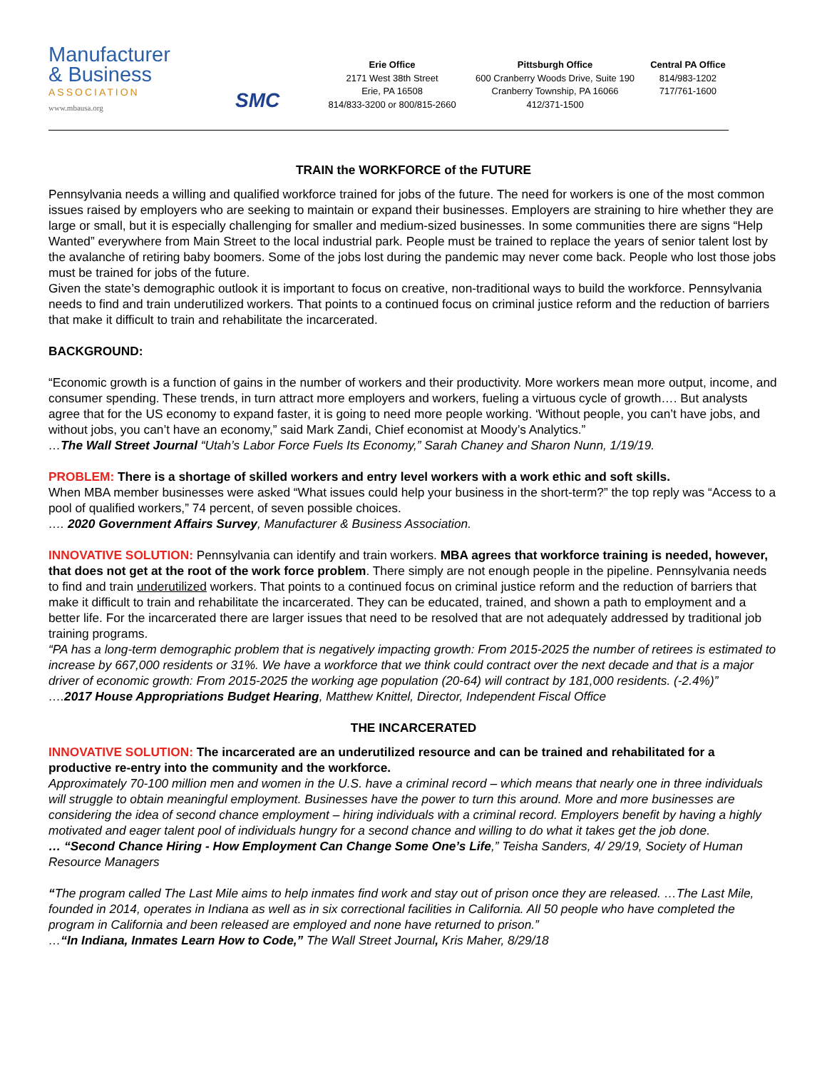Manufacturer
& Business
ASSOCIATION
www.mbausa.org
SMC
Erie Office
2171 West 38th Street
Erie, PA 16508
814/833-3200 or 800/815-2660
Pittsburgh Office
600 Cranberry Woods Drive, Suite 190
Cranberry Township, PA 16066
412/371-1500
Central PA Office
814/983-1202
717/761-1600
TRAIN the WORKFORCE of the FUTURE
Pennsylvania needs a willing and qualified workforce trained for jobs of the future. The need for workers is one of the most common issues raised by employers who are seeking to maintain or expand their businesses. Employers are straining to hire whether they are large or small, but it is especially challenging for smaller and medium-sized businesses. In some communities there are signs “Help Wanted” everywhere from Main Street to the local industrial park. People must be trained to replace the years of senior talent lost by the avalanche of retiring baby boomers. Some of the jobs lost during the pandemic may never come back. People who lost those jobs must be trained for jobs of the future.
Given the state’s demographic outlook it is important to focus on creative, non-traditional ways to build the workforce. Pennsylvania needs to find and train underutilized workers. That points to a continued focus on criminal justice reform and the reduction of barriers that make it difficult to train and rehabilitate the incarcerated.
BACKGROUND:
“Economic growth is a function of gains in the number of workers and their productivity. More workers mean more output, income, and consumer spending. These trends, in turn attract more employers and workers, fueling a virtuous cycle of growth…. But analysts agree that for the US economy to expand faster, it is going to need more people working. ‘Without people, you can’t have jobs, and without jobs, you can’t have an economy,” said Mark Zandi, Chief economist at Moody’s Analytics.”
…The Wall Street Journal “Utah’s Labor Force Fuels Its Economy,” Sarah Chaney and Sharon Nunn, 1/19/19.
PROBLEM: There is a shortage of skilled workers and entry level workers with a work ethic and soft skills.
When MBA member businesses were asked “What issues could help your business in the short-term?” the top reply was “Access to a pool of qualified workers,” 74 percent, of seven possible choices.
…. 2020 Government Affairs Survey, Manufacturer & Business Association.
INNOVATIVE SOLUTION: Pennsylvania can identify and train workers. MBA agrees that workforce training is needed, however, that does not get at the root of the work force problem. There simply are not enough people in the pipeline. Pennsylvania needs to find and train underutilized workers. That points to a continued focus on criminal justice reform and the reduction of barriers that make it difficult to train and rehabilitate the incarcerated. They can be educated, trained, and shown a path to employment and a better life. For the incarcerated there are larger issues that need to be resolved that are not adequately addressed by traditional job training programs.
“PA has a long-term demographic problem that is negatively impacting growth: From 2015-2025 the number of retirees is estimated to increase by 667,000 residents or 31%. We have a workforce that we think could contract over the next decade and that is a major driver of economic growth: From 2015-2025 the working age population (20-64) will contract by 181,000 residents. (-2.4%)”
….2017 House Appropriations Budget Hearing, Matthew Knittel, Director, Independent Fiscal Office
THE INCARCERATED
INNOVATIVE SOLUTION: The incarcerated are an underutilized resource and can be trained and rehabilitated for a productive re-entry into the community and the workforce.
Approximately 70-100 million men and women in the U.S. have a criminal record – which means that nearly one in three individuals will struggle to obtain meaningful employment. Businesses have the power to turn this around. More and more businesses are considering the idea of second chance employment – hiring individuals with a criminal record. Employers benefit by having a highly motivated and eager talent pool of individuals hungry for a second chance and willing to do what it takes get the job done.
… “Second Chance Hiring - How Employment Can Change Some One’s Life,” Teisha Sanders, 4/ 29/19, Society of Human Resource Managers
“The program called The Last Mile aims to help inmates find work and stay out of prison once they are released. …The Last Mile, founded in 2014, operates in Indiana as well as in six correctional facilities in California. All 50 people who have completed the program in California and been released are employed and none have returned to prison.”
…“In Indiana, Inmates Learn How to Code,” The Wall Street Journal, Kris Maher, 8/29/18